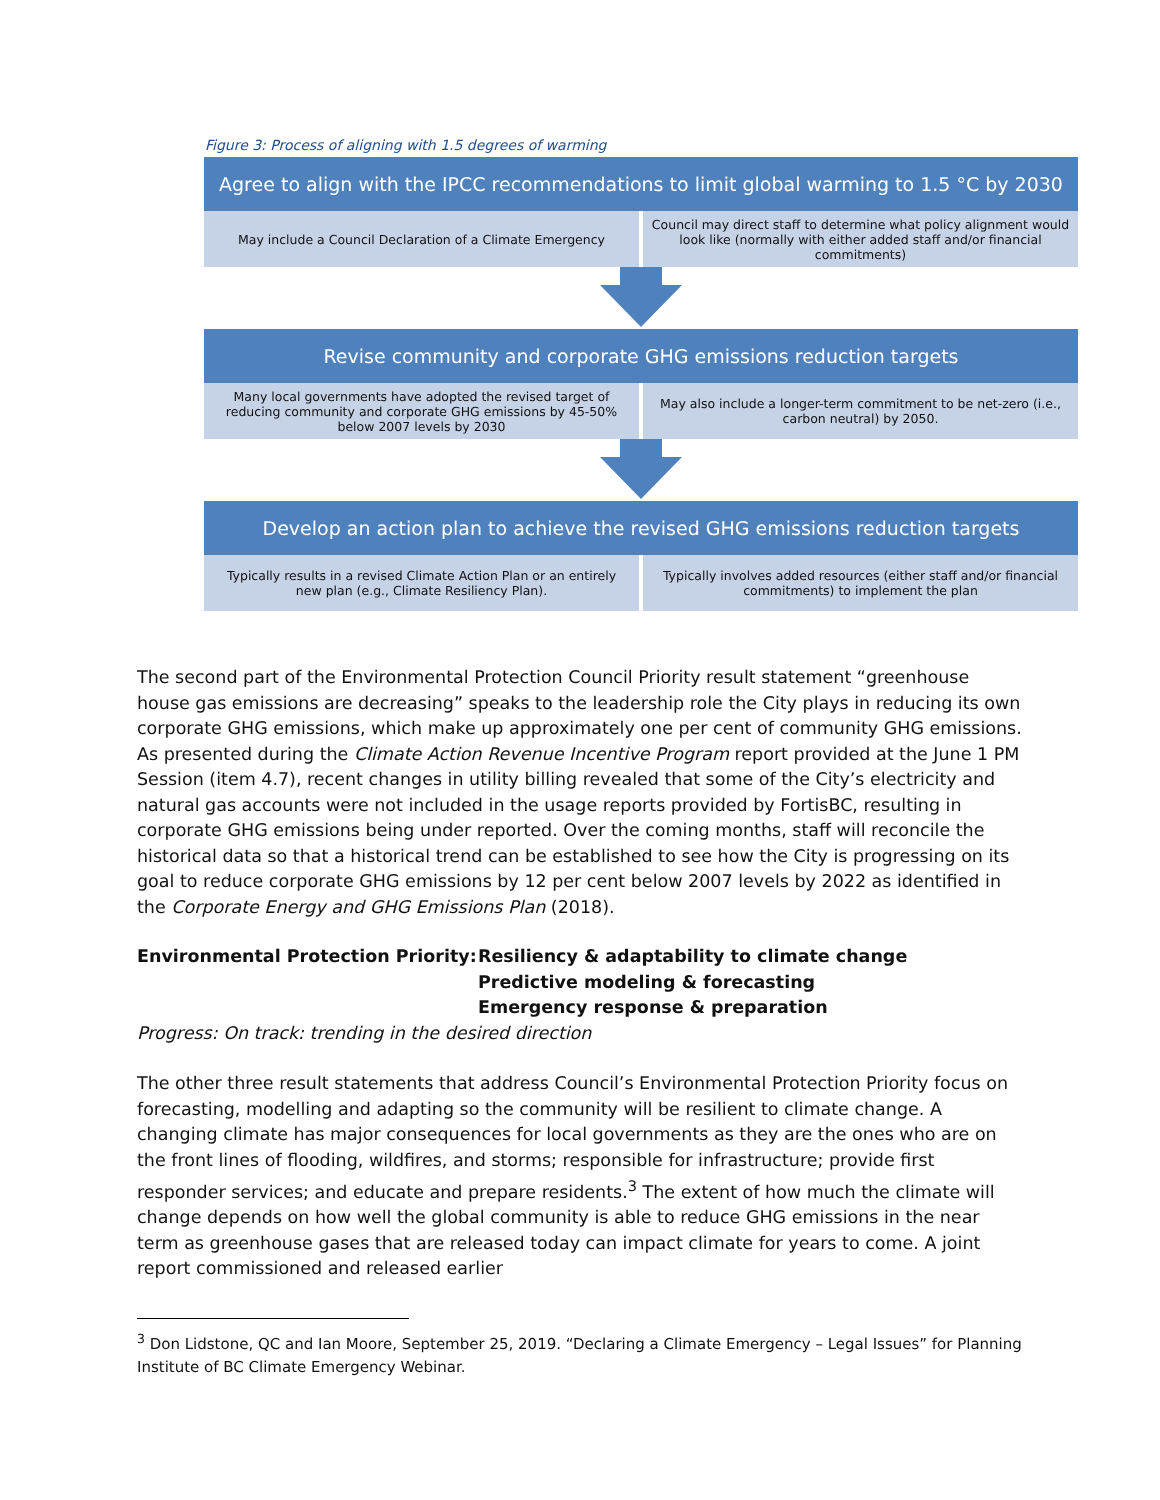Figure 3: Process of aligning with 1.5 degrees of warming
Agree to align with the IPCC recommendations to limit global warming to 1.5 °C by 2030
May include a Council Declaration of a Climate Emergency
Council may direct staff to determine what policy alignment would look like (normally with either added staff and/or financial commitments)
Revise community and corporate GHG emissions reduction targets
Many local governments have adopted the revised target of reducing community and corporate GHG emissions by 45-50% below 2007 levels by 2030
May also include a longer-term commitment to be net-zero (i.e., carbon neutral) by 2050.
Develop an action plan to achieve the revised GHG emissions reduction targets
Typically results in a revised Climate Action Plan or an entirely new plan (e.g., Climate Resiliency Plan).
Typically involves added resources (either staff and/or financial commitments) to implement the plan
The second part of the Environmental Protection Council Priority result statement “greenhouse house gas emissions are decreasing” speaks to the leadership role the City plays in reducing its own corporate GHG emissions, which make up approximately one per cent of community GHG emissions. As presented during the Climate Action Revenue Incentive Program report provided at the June 1 PM Session (item 4.7), recent changes in utility billing revealed that some of the City’s electricity and natural gas accounts were not included in the usage reports provided by FortisBC, resulting in corporate GHG emissions being under reported. Over the coming months, staff will reconcile the historical data so that a historical trend can be established to see how the City is progressing on its goal to reduce corporate GHG emissions by 12 per cent below 2007 levels by 2022 as identified in the Corporate Energy and GHG Emissions Plan (2018).
Environmental Protection Priority:
Resiliency & adaptability to climate change
Predictive modeling & forecasting
Emergency response & preparation
Progress: On track: trending in the desired direction
The other three result statements that address Council’s Environmental Protection Priority focus on forecasting, modelling and adapting so the community will be resilient to climate change. A changing climate has major consequences for local governments as they are the ones who are on the front lines of flooding, wildfires, and storms; responsible for infrastructure; provide first responder services; and educate and prepare residents.<sup>3</sup> The extent of how much the climate will change depends on how well the global community is able to reduce GHG emissions in the near term as greenhouse gases that are released today can impact climate for years to come. A joint report commissioned and released earlier
<sup>3</sup> Don Lidstone, QC and Ian Moore, September 25, 2019. “Declaring a Climate Emergency – Legal Issues” for Planning Institute of BC Climate Emergency Webinar.